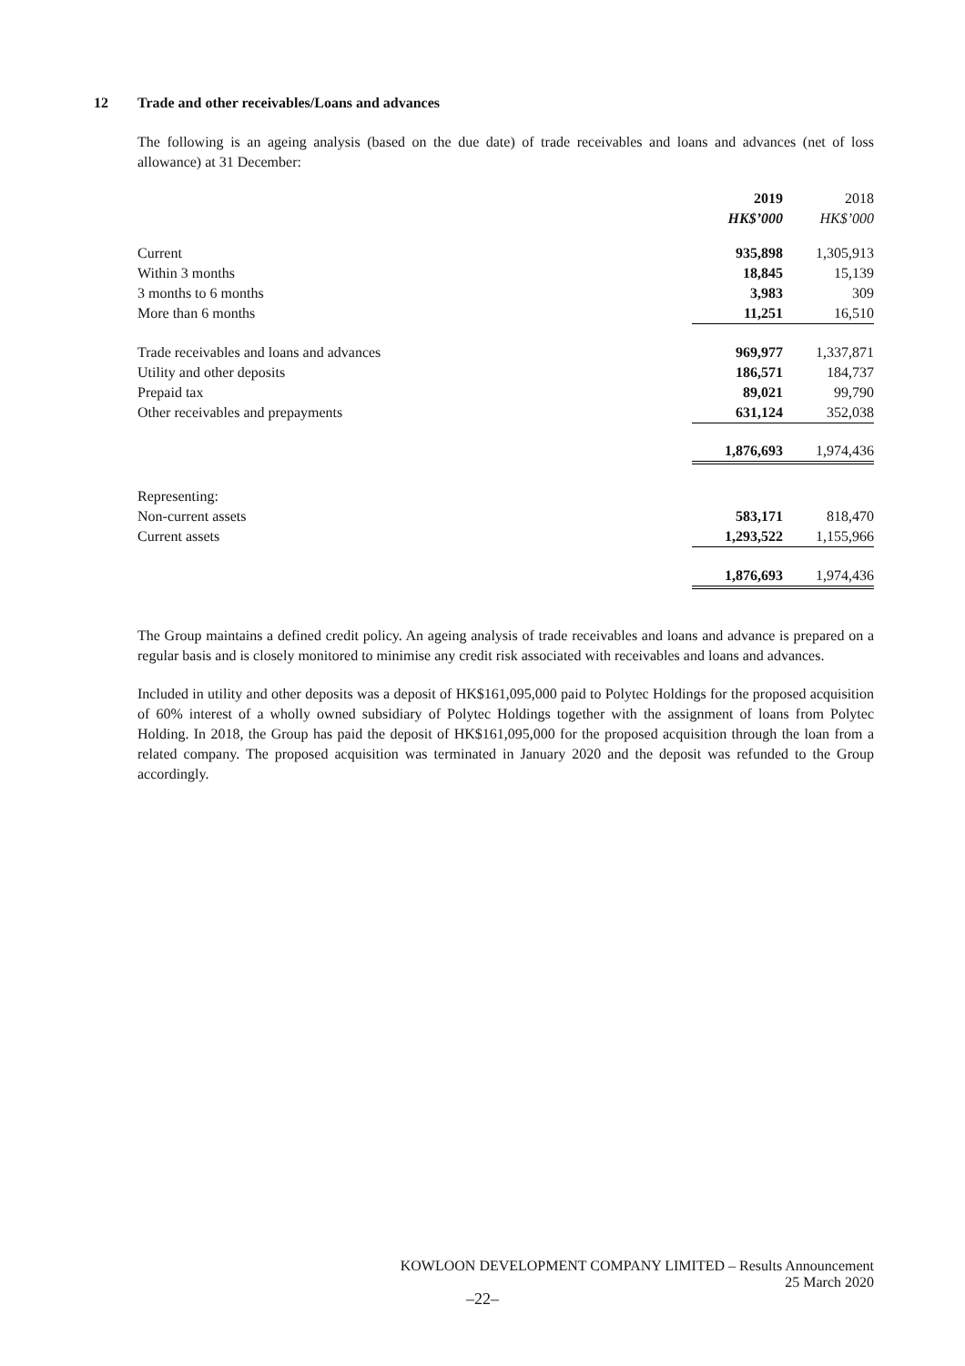12 Trade and other receivables/Loans and advances
The following is an ageing analysis (based on the due date) of trade receivables and loans and advances (net of loss allowance) at 31 December:
| | 2019 | | 2018 |
| --- | --- | --- | --- |
| | HK$’000 | | HK$’000 |
| Current | 935,898 | | 1,305,913 |
| Within 3 months | 18,845 | | 15,139 |
| 3 months to 6 months | 3,983 | | 309 |
| More than 6 months | 11,251 | | 16,510 |
| Trade receivables and loans and advances | 969,977 | | 1,337,871 |
| Utility and other deposits | 186,571 | | 184,737 |
| Prepaid tax | 89,021 | | 99,790 |
| Other receivables and prepayments | 631,124 | | 352,038 |
| | 1,876,693 | | 1,974,436 |
| Representing: | | | |
| Non-current assets | 583,171 | | 818,470 |
| Current assets | 1,293,522 | | 1,155,966 |
| | 1,876,693 | | 1,974,436 |
The Group maintains a defined credit policy. An ageing analysis of trade receivables and loans and advance is prepared on a regular basis and is closely monitored to minimise any credit risk associated with receivables and loans and advances.
Included in utility and other deposits was a deposit of HK$161,095,000 paid to Polytec Holdings for the proposed acquisition of 60% interest of a wholly owned subsidiary of Polytec Holdings together with the assignment of loans from Polytec Holding. In 2018, the Group has paid the deposit of HK$161,095,000 for the proposed acquisition through the loan from a related company. The proposed acquisition was terminated in January 2020 and the deposit was refunded to the Group accordingly.
KOWLOON DEVELOPMENT COMPANY LIMITED – Results Announcement
25 March 2020
–22–